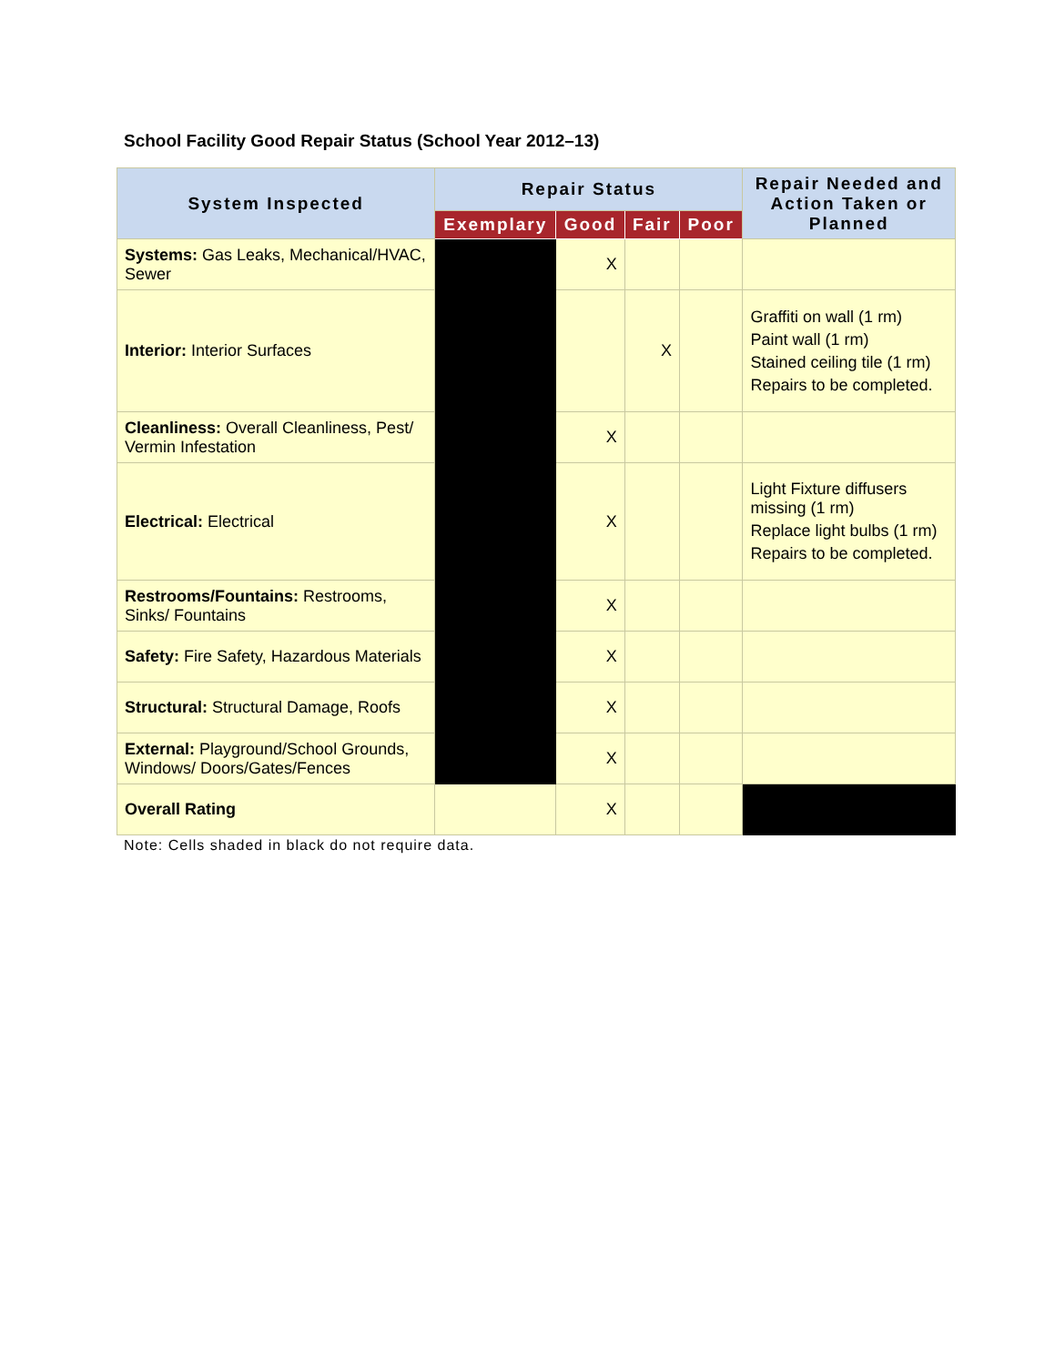School Facility Good Repair Status (School Year 2012–13)
| System Inspected | Repair Status | | | | Repair Needed and Action Taken or Planned |
| --- | --- | --- | --- | --- | --- |
| | Exemplary | Good | Fair | Poor | |
| Systems: Gas Leaks, Mechanical/HVAC, Sewer | | X | | | |
| Interior: Interior Surfaces | | | X | | Graffiti on wall (1 rm) Paint wall (1 rm) Stained ceiling tile (1 rm) Repairs to be completed. |
| Cleanliness: Overall Cleanliness, Pest/ Vermin Infestation | | X | | | |
| Electrical: Electrical | | X | | | Light Fixture diffusers missing (1 rm) Replace light bulbs (1 rm) Repairs to be completed. |
| Restrooms/Fountains: Restrooms, Sinks/ Fountains | | X | | | |
| Safety: Fire Safety, Hazardous Materials | | X | | | |
| Structural: Structural Damage, Roofs | | X | | | |
| External: Playground/School Grounds, Windows/ Doors/Gates/Fences | | X | | | |
| Overall Rating | | X | | | |
Note: Cells shaded in black do not require data.